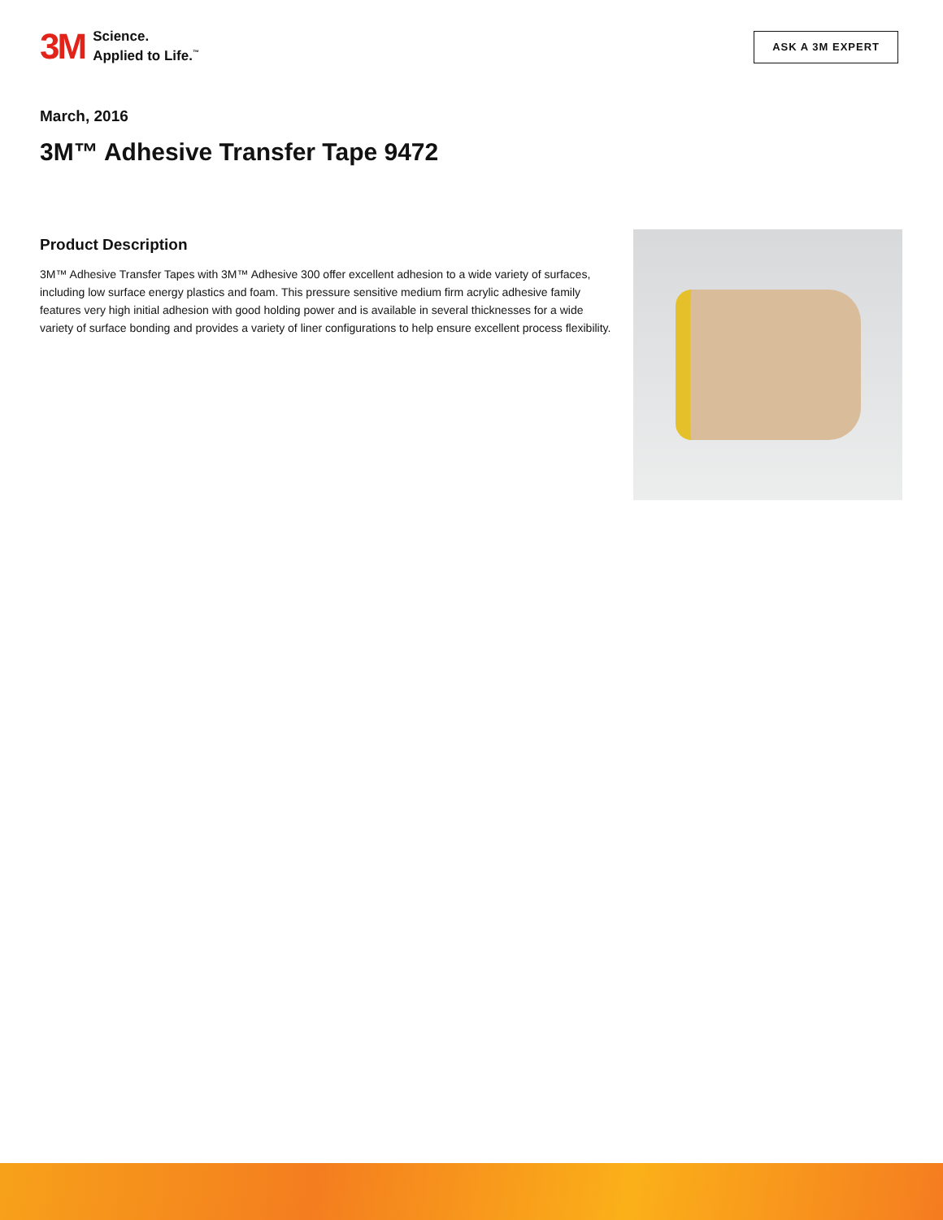3M Science.
Applied to Life.<sup>™</sup>
ASK A 3M EXPERT
March, 2016
3M™ Adhesive Transfer Tape 9472
Product Description
3M™ Adhesive Transfer Tapes with 3M™ Adhesive 300 offer excellent adhesion to a wide variety of surfaces, including low surface energy plastics and foam. This pressure sensitive medium firm acrylic adhesive family features very high initial adhesion with good holding power and is available in several thicknesses for a wide variety of surface bonding and provides a variety of liner configurations to help ensure excellent process flexibility.